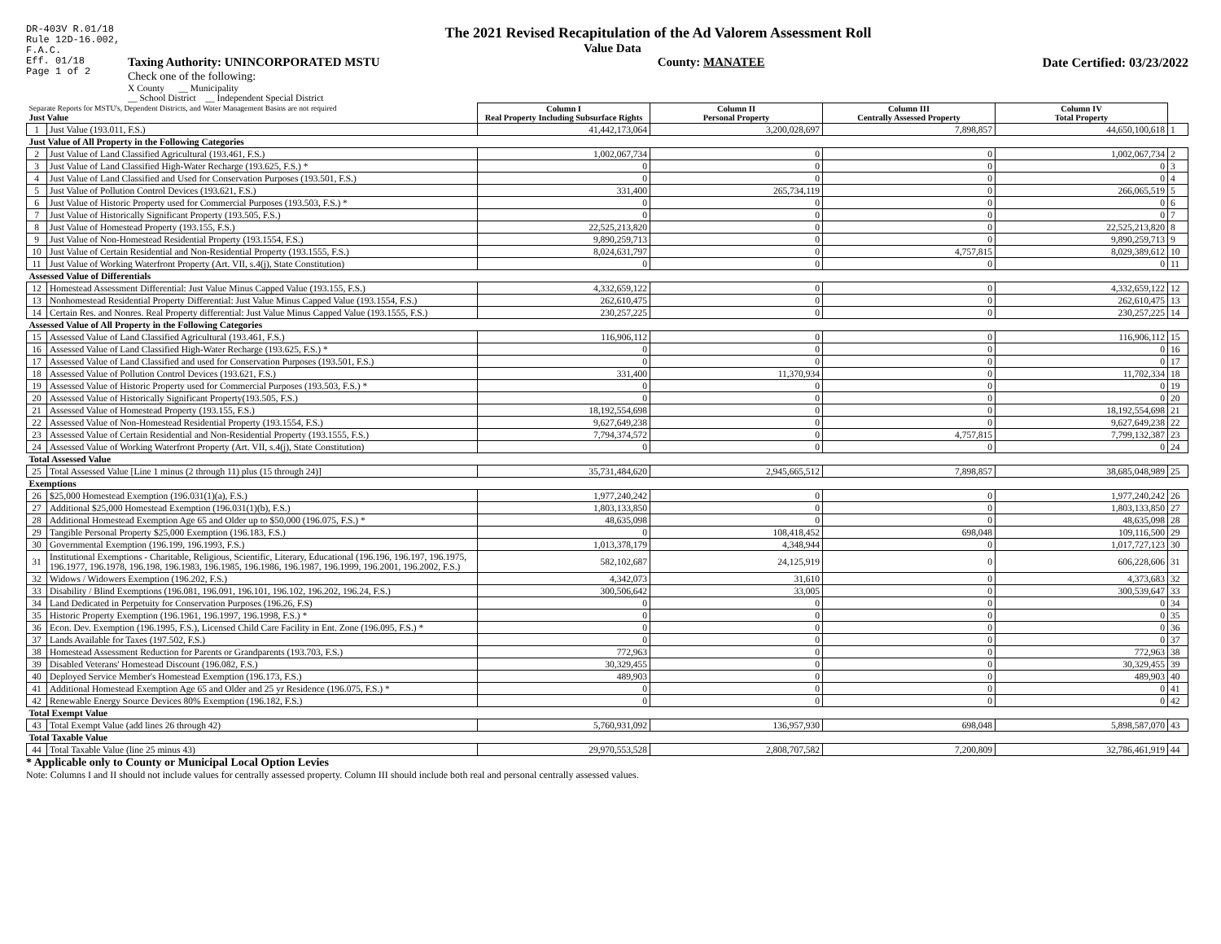DR-403V R.01/18
Rule 12D-16.002, F.A.C.
Eff. 01/18
Page 1 of 2
The 2021 Revised Recapitulation of the Ad Valorem Assessment Roll
Value Data
Taxing Authority: UNINCORPORATED MSTU County: MANATEE Date Certified: 03/23/2022
Check one of the following:
X County __ Municipality
__ School District __ Independent Special District
| Separate Reports for MSTU's, Dependent Districts, and Water Management Basins are not required Just Value | | Column I Real Property Including Subsurface Rights | Column II Personal Property | Column III Centrally Assessed Property | Column IV Total Property | |
| 1 | Just Value (193.011, F.S.) | 41,442,173,064 | 3,200,028,697 | 7,898,857 | 44,650,100,618 | 1 |
| Just Value of All Property in the Following Categories | | | | | | |
| 2 | Just Value of Land Classified Agricultural (193.461, F.S.) | 1,002,067,734 | 0 | 0 | 1,002,067,734 | 2 |
| 3 | Just Value of Land Classified High-Water Recharge (193.625, F.S.) * | 0 | 0 | 0 | 0 | 3 |
| 4 | Just Value of Land Classified and Used for Conservation Purposes (193.501, F.S.) | 0 | 0 | 0 | 0 | 4 |
| 5 | Just Value of Pollution Control Devices (193.621, F.S.) | 331,400 | 265,734,119 | 0 | 266,065,519 | 5 |
| 6 | Just Value of Historic Property used for Commercial Purposes (193.503, F.S.) * | 0 | 0 | 0 | 0 | 6 |
| 7 | Just Value of Historically Significant Property (193.505, F.S.) | 0 | 0 | 0 | 0 | 7 |
| 8 | Just Value of Homestead Property (193.155, F.S.) | 22,525,213,820 | 0 | 0 | 22,525,213,820 | 8 |
| 9 | Just Value of Non-Homestead Residential Property (193.1554, F.S.) | 9,890,259,713 | 0 | 0 | 9,890,259,713 | 9 |
| 10 | Just Value of Certain Residential and Non-Residential Property (193.1555, F.S.) | 8,024,631,797 | 0 | 4,757,815 | 8,029,389,612 | 10 |
| 11 | Just Value of Working Waterfront Property (Art. VII, s.4(j), State Constitution) | 0 | 0 | 0 | 0 | 11 |
| Assessed Value of Differentials | | | | | | |
| 12 | Homestead Assessment Differential: Just Value Minus Capped Value (193.155, F.S.) | 4,332,659,122 | 0 | 0 | 4,332,659,122 | 12 |
| 13 | Nonhomestead Residential Property Differential: Just Value Minus Capped Value (193.1554, F.S.) | 262,610,475 | 0 | 0 | 262,610,475 | 13 |
| 14 | Certain Res. and Nonres. Real Property differential: Just Value Minus Capped Value (193.1555, F.S.) | 230,257,225 | 0 | 0 | 230,257,225 | 14 |
| Assessed Value of All Property in the Following Categories | | | | | | |
| 15 | Assessed Value of Land Classified Agricultural (193.461, F.S.) | 116,906,112 | 0 | 0 | 116,906,112 | 15 |
| 16 | Assessed Value of Land Classified High-Water Recharge (193.625, F.S.) * | 0 | 0 | 0 | 0 | 16 |
| 17 | Assessed Value of Land Classified and used for Conservation Purposes (193.501, F.S.) | 0 | 0 | 0 | 0 | 17 |
| 18 | Assessed Value of Pollution Control Devices (193.621, F.S.) | 331,400 | 11,370,934 | 0 | 11,702,334 | 18 |
| 19 | Assessed Value of Historic Property used for Commercial Purposes (193.503, F.S.) * | 0 | 0 | 0 | 0 | 19 |
| 20 | Assessed Value of Historically Significant Property(193.505, F.S.) | 0 | 0 | 0 | 0 | 20 |
| 21 | Assessed Value of Homestead Property (193.155, F.S.) | 18,192,554,698 | 0 | 0 | 18,192,554,698 | 21 |
| 22 | Assessed Value of Non-Homestead Residential Property (193.1554, F.S.) | 9,627,649,238 | 0 | 0 | 9,627,649,238 | 22 |
| 23 | Assessed Value of Certain Residential and Non-Residential Property (193.1555, F.S.) | 7,794,374,572 | 0 | 4,757,815 | 7,799,132,387 | 23 |
| 24 | Assessed Value of Working Waterfront Property (Art. VII, s.4(j), State Constitution) | 0 | 0 | 0 | 0 | 24 |
| Total Assessed Value | | | | | | |
| 25 | Total Assessed Value [Line 1 minus (2 through 11) plus (15 through 24)] | 35,731,484,620 | 2,945,665,512 | 7,898,857 | 38,685,048,989 | 25 |
| Exemptions | | | | | | |
| 26 | $25,000 Homestead Exemption (196.031(1)(a), F.S.) | 1,977,240,242 | 0 | 0 | 1,977,240,242 | 26 |
| 27 | Additional $25,000 Homestead Exemption (196.031(1)(b), F.S.) | 1,803,133,850 | 0 | 0 | 1,803,133,850 | 27 |
| 28 | Additional Homestead Exemption Age 65 and Older up to $50,000 (196.075, F.S.) * | 48,635,098 | 0 | 0 | 48,635,098 | 28 |
| 29 | Tangible Personal Property $25,000 Exemption (196.183, F.S.) | 0 | 108,418,452 | 698,048 | 109,116,500 | 29 |
| 30 | Governmental Exemption (196.199, 196.1993, F.S.) | 1,013,378,179 | 4,348,944 | 0 | 1,017,727,123 | 30 |
| 31 | Institutional Exemptions - Charitable, Religious, Scientific, Literary, Educational (196.196, 196.197, 196.1975, 196.1977, 196.1978, 196.198, 196.1983, 196.1985, 196.1986, 196.1987, 196.1999, 196.2001, 196.2002, F.S.) | 582,102,687 | 24,125,919 | 0 | 606,228,606 | 31 |
| 32 | Widows / Widowers Exemption (196.202, F.S.) | 4,342,073 | 31,610 | 0 | 4,373,683 | 32 |
| 33 | Disability / Blind Exemptions (196.081, 196.091, 196.101, 196.102, 196.202, 196.24, F.S.) | 300,506,642 | 33,005 | 0 | 300,539,647 | 33 |
| 34 | Land Dedicated in Perpetuity for Conservation Purposes (196.26, F.S) | 0 | 0 | 0 | 0 | 34 |
| 35 | Historic Property Exemption (196.1961, 196.1997, 196.1998, F.S.) * | 0 | 0 | 0 | 0 | 35 |
| 36 | Econ. Dev. Exemption (196.1995, F.S.), Licensed Child Care Facility in Ent. Zone (196.095, F.S.) * | 0 | 0 | 0 | 0 | 36 |
| 37 | Lands Available for Taxes (197.502, F.S.) | 0 | 0 | 0 | 0 | 37 |
| 38 | Homestead Assessment Reduction for Parents or Grandparents (193.703, F.S.) | 772,963 | 0 | 0 | 772,963 | 38 |
| 39 | Disabled Veterans' Homestead Discount (196.082, F.S.) | 30,329,455 | 0 | 0 | 30,329,455 | 39 |
| 40 | Deployed Service Member's Homestead Exemption (196.173, F.S.) | 489,903 | 0 | 0 | 489,903 | 40 |
| 41 | Additional Homestead Exemption Age 65 and Older and 25 yr Residence (196.075, F.S.) * | 0 | 0 | 0 | 0 | 41 |
| 42 | Renewable Energy Source Devices 80% Exemption (196.182, F.S.) | 0 | 0 | 0 | 0 | 42 |
| Total Exempt Value | | | | | | |
| 43 | Total Exempt Value (add lines 26 through 42) | 5,760,931,092 | 136,957,930 | 698,048 | 5,898,587,070 | 43 |
| Total Taxable Value | | | | | | |
| 44 | Total Taxable Value (line 25 minus 43) | 29,970,553,528 | 2,808,707,582 | 7,200,809 | 32,786,461,919 | 44 |
* Applicable only to County or Municipal Local Option Levies
Note: Columns I and II should not include values for centrally assessed property. Column III should include both real and personal centrally assessed values.